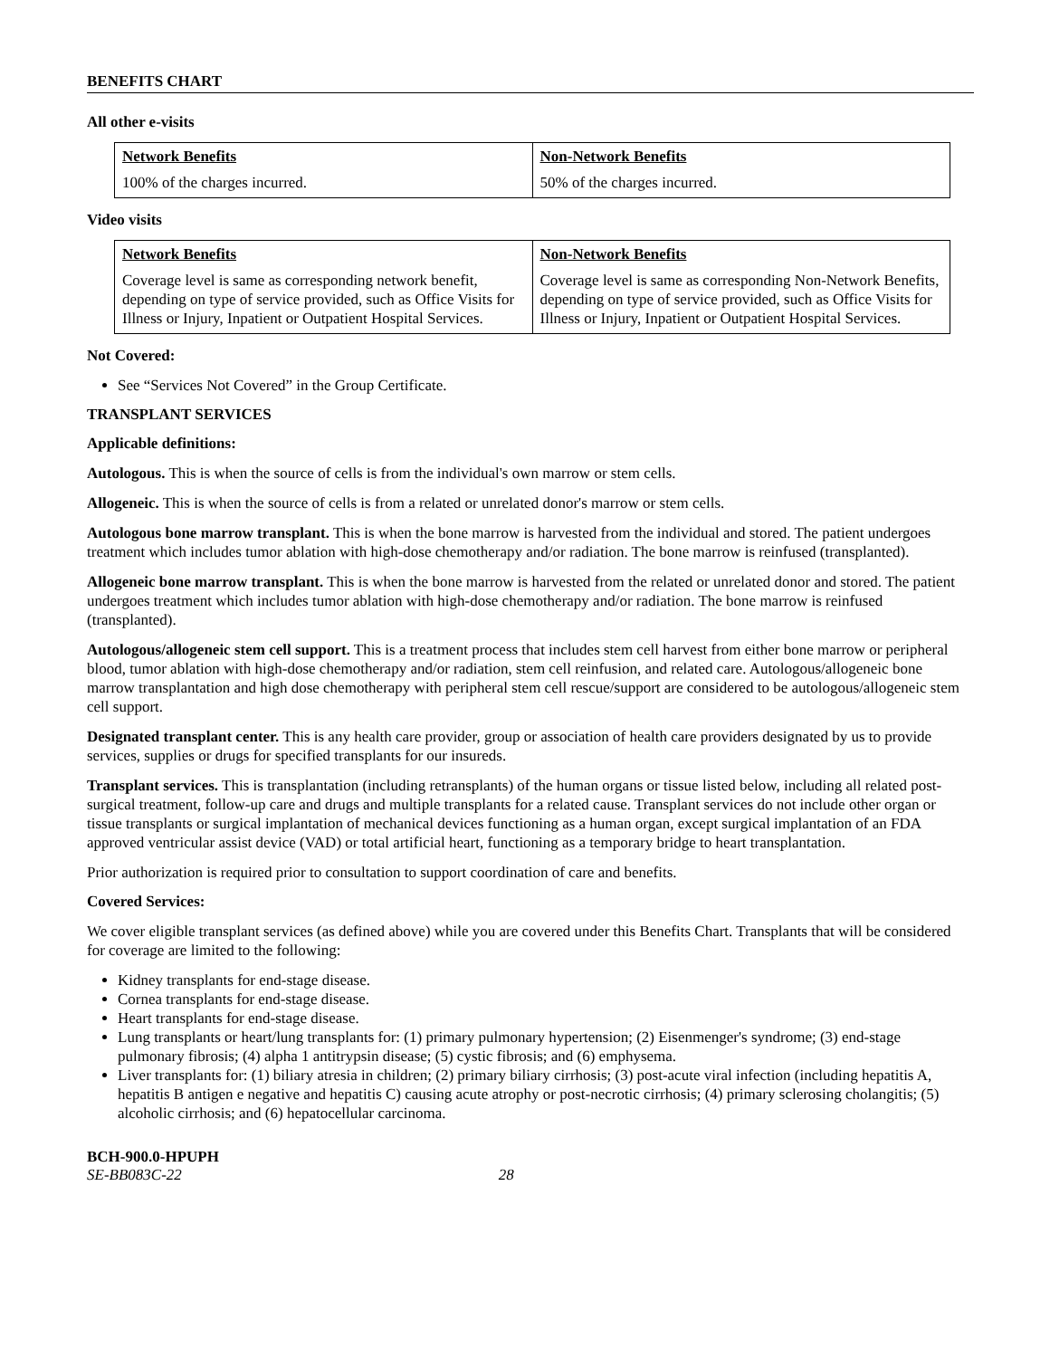BENEFITS CHART
All other e-visits
| Network Benefits | Non-Network Benefits |
| --- | --- |
| 100% of the charges incurred. | 50% of the charges incurred. |
Video visits
| Network Benefits | Non-Network Benefits |
| --- | --- |
| Coverage level is same as corresponding network benefit, depending on type of service provided, such as Office Visits for Illness or Injury, Inpatient or Outpatient Hospital Services. | Coverage level is same as corresponding Non-Network Benefits, depending on type of service provided, such as Office Visits for Illness or Injury, Inpatient or Outpatient Hospital Services. |
Not Covered:
See “Services Not Covered” in the Group Certificate.
TRANSPLANT SERVICES
Applicable definitions:
Autologous. This is when the source of cells is from the individual's own marrow or stem cells.
Allogeneic. This is when the source of cells is from a related or unrelated donor's marrow or stem cells.
Autologous bone marrow transplant. This is when the bone marrow is harvested from the individual and stored. The patient undergoes treatment which includes tumor ablation with high-dose chemotherapy and/or radiation. The bone marrow is reinfused (transplanted).
Allogeneic bone marrow transplant. This is when the bone marrow is harvested from the related or unrelated donor and stored. The patient undergoes treatment which includes tumor ablation with high-dose chemotherapy and/or radiation. The bone marrow is reinfused (transplanted).
Autologous/allogeneic stem cell support. This is a treatment process that includes stem cell harvest from either bone marrow or peripheral blood, tumor ablation with high-dose chemotherapy and/or radiation, stem cell reinfusion, and related care. Autologous/allogeneic bone marrow transplantation and high dose chemotherapy with peripheral stem cell rescue/support are considered to be autologous/allogeneic stem cell support.
Designated transplant center. This is any health care provider, group or association of health care providers designated by us to provide services, supplies or drugs for specified transplants for our insureds.
Transplant services. This is transplantation (including retransplants) of the human organs or tissue listed below, including all related post-surgical treatment, follow-up care and drugs and multiple transplants for a related cause. Transplant services do not include other organ or tissue transplants or surgical implantation of mechanical devices functioning as a human organ, except surgical implantation of an FDA approved ventricular assist device (VAD) or total artificial heart, functioning as a temporary bridge to heart transplantation.
Prior authorization is required prior to consultation to support coordination of care and benefits.
Covered Services:
We cover eligible transplant services (as defined above) while you are covered under this Benefits Chart. Transplants that will be considered for coverage are limited to the following:
Kidney transplants for end-stage disease.
Cornea transplants for end-stage disease.
Heart transplants for end-stage disease.
Lung transplants or heart/lung transplants for: (1) primary pulmonary hypertension; (2) Eisenmenger's syndrome; (3) end-stage pulmonary fibrosis; (4) alpha 1 antitrypsin disease; (5) cystic fibrosis; and (6) emphysema.
Liver transplants for: (1) biliary atresia in children; (2) primary biliary cirrhosis; (3) post-acute viral infection (including hepatitis A, hepatitis B antigen e negative and hepatitis C) causing acute atrophy or post-necrotic cirrhosis; (4) primary sclerosing cholangitis; (5) alcoholic cirrhosis; and (6) hepatocellular carcinoma.
BCH-900.0-HPUPH
SE-BB083C-22 28